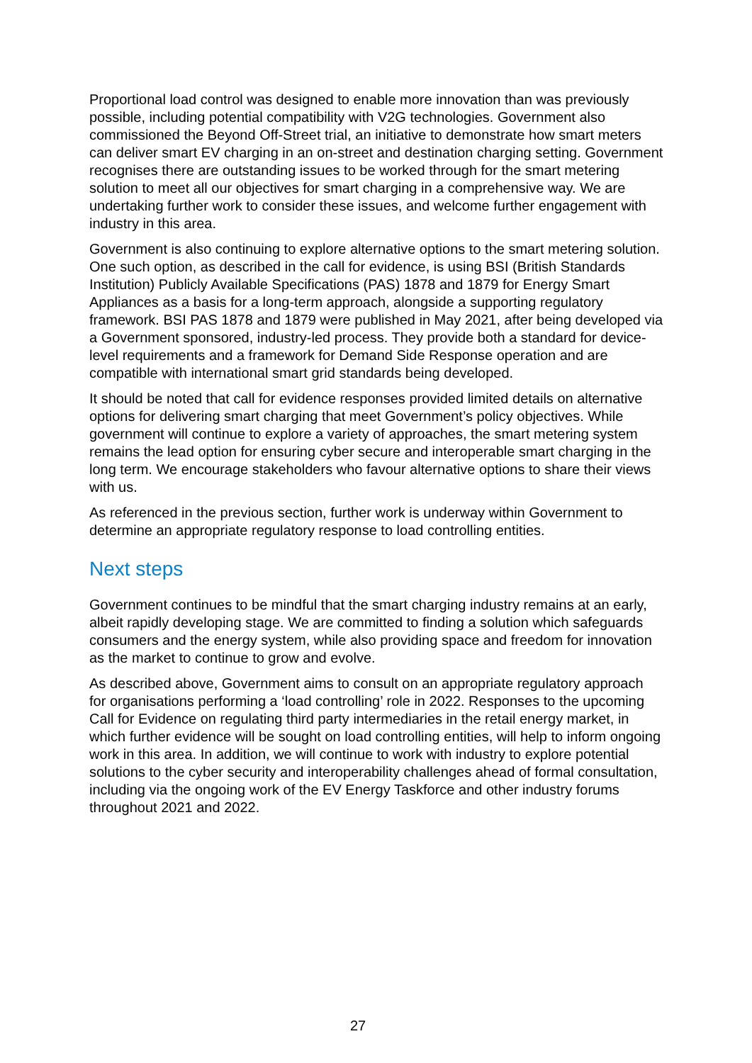Proportional load control was designed to enable more innovation than was previously possible, including potential compatibility with V2G technologies. Government also commissioned the Beyond Off-Street trial, an initiative to demonstrate how smart meters can deliver smart EV charging in an on-street and destination charging setting. Government recognises there are outstanding issues to be worked through for the smart metering solution to meet all our objectives for smart charging in a comprehensive way. We are undertaking further work to consider these issues, and welcome further engagement with industry in this area.
Government is also continuing to explore alternative options to the smart metering solution. One such option, as described in the call for evidence, is using BSI (British Standards Institution) Publicly Available Specifications (PAS) 1878 and 1879 for Energy Smart Appliances as a basis for a long-term approach, alongside a supporting regulatory framework. BSI PAS 1878 and 1879 were published in May 2021, after being developed via a Government sponsored, industry-led process. They provide both a standard for device-level requirements and a framework for Demand Side Response operation and are compatible with international smart grid standards being developed.
It should be noted that call for evidence responses provided limited details on alternative options for delivering smart charging that meet Government’s policy objectives. While government will continue to explore a variety of approaches, the smart metering system remains the lead option for ensuring cyber secure and interoperable smart charging in the long term. We encourage stakeholders who favour alternative options to share their views with us.
As referenced in the previous section, further work is underway within Government to determine an appropriate regulatory response to load controlling entities.
Next steps
Government continues to be mindful that the smart charging industry remains at an early, albeit rapidly developing stage. We are committed to finding a solution which safeguards consumers and the energy system, while also providing space and freedom for innovation as the market to continue to grow and evolve.
As described above, Government aims to consult on an appropriate regulatory approach for organisations performing a ‘load controlling’ role in 2022. Responses to the upcoming Call for Evidence on regulating third party intermediaries in the retail energy market, in which further evidence will be sought on load controlling entities, will help to inform ongoing work in this area. In addition, we will continue to work with industry to explore potential solutions to the cyber security and interoperability challenges ahead of formal consultation, including via the ongoing work of the EV Energy Taskforce and other industry forums throughout 2021 and 2022.
27